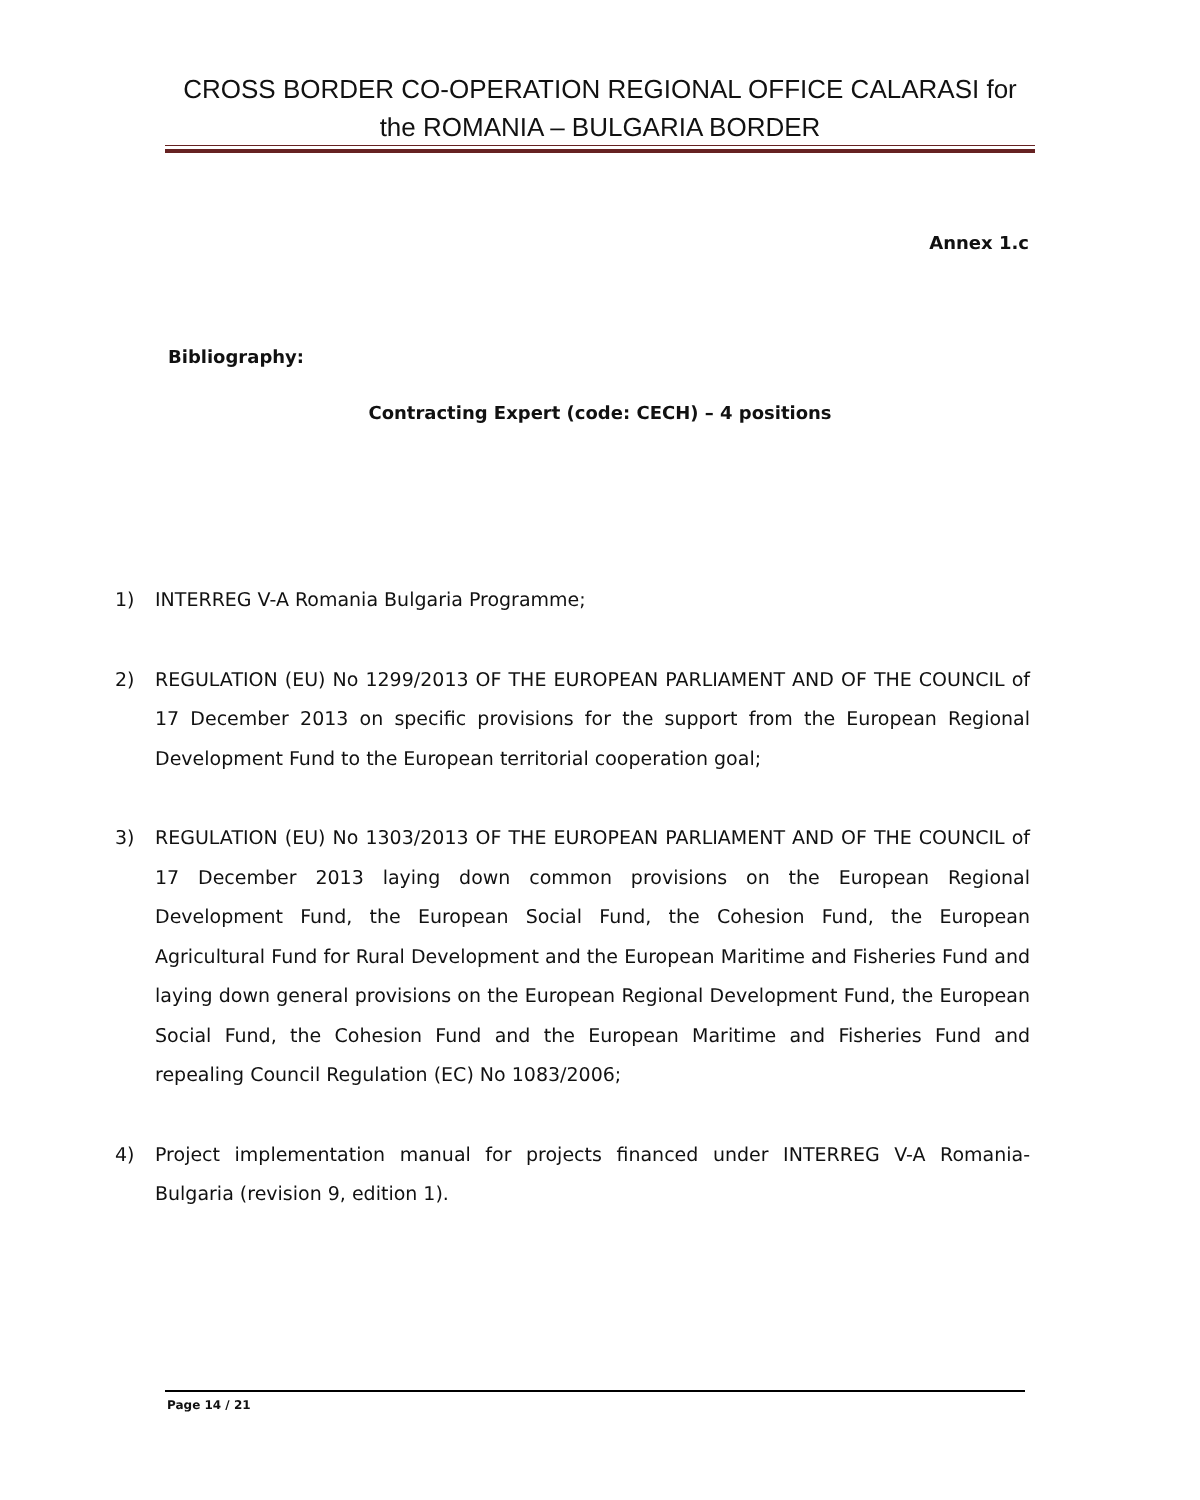CROSS BORDER CO-OPERATION REGIONAL OFFICE CALARASI for the ROMANIA – BULGARIA BORDER
Annex 1.c
Bibliography:
Contracting Expert (code: CECH) – 4 positions
1) INTERREG V-A Romania Bulgaria Programme;
2) REGULATION (EU) No 1299/2013 OF THE EUROPEAN PARLIAMENT AND OF THE COUNCIL of 17 December 2013 on specific provisions for the support from the European Regional Development Fund to the European territorial cooperation goal;
3) REGULATION (EU) No 1303/2013 OF THE EUROPEAN PARLIAMENT AND OF THE COUNCIL of 17 December 2013 laying down common provisions on the European Regional Development Fund, the European Social Fund, the Cohesion Fund, the European Agricultural Fund for Rural Development and the European Maritime and Fisheries Fund and laying down general provisions on the European Regional Development Fund, the European Social Fund, the Cohesion Fund and the European Maritime and Fisheries Fund and repealing Council Regulation (EC) No 1083/2006;
4) Project implementation manual for projects financed under INTERREG V-A Romania-Bulgaria (revision 9, edition 1).
Page 14 / 21